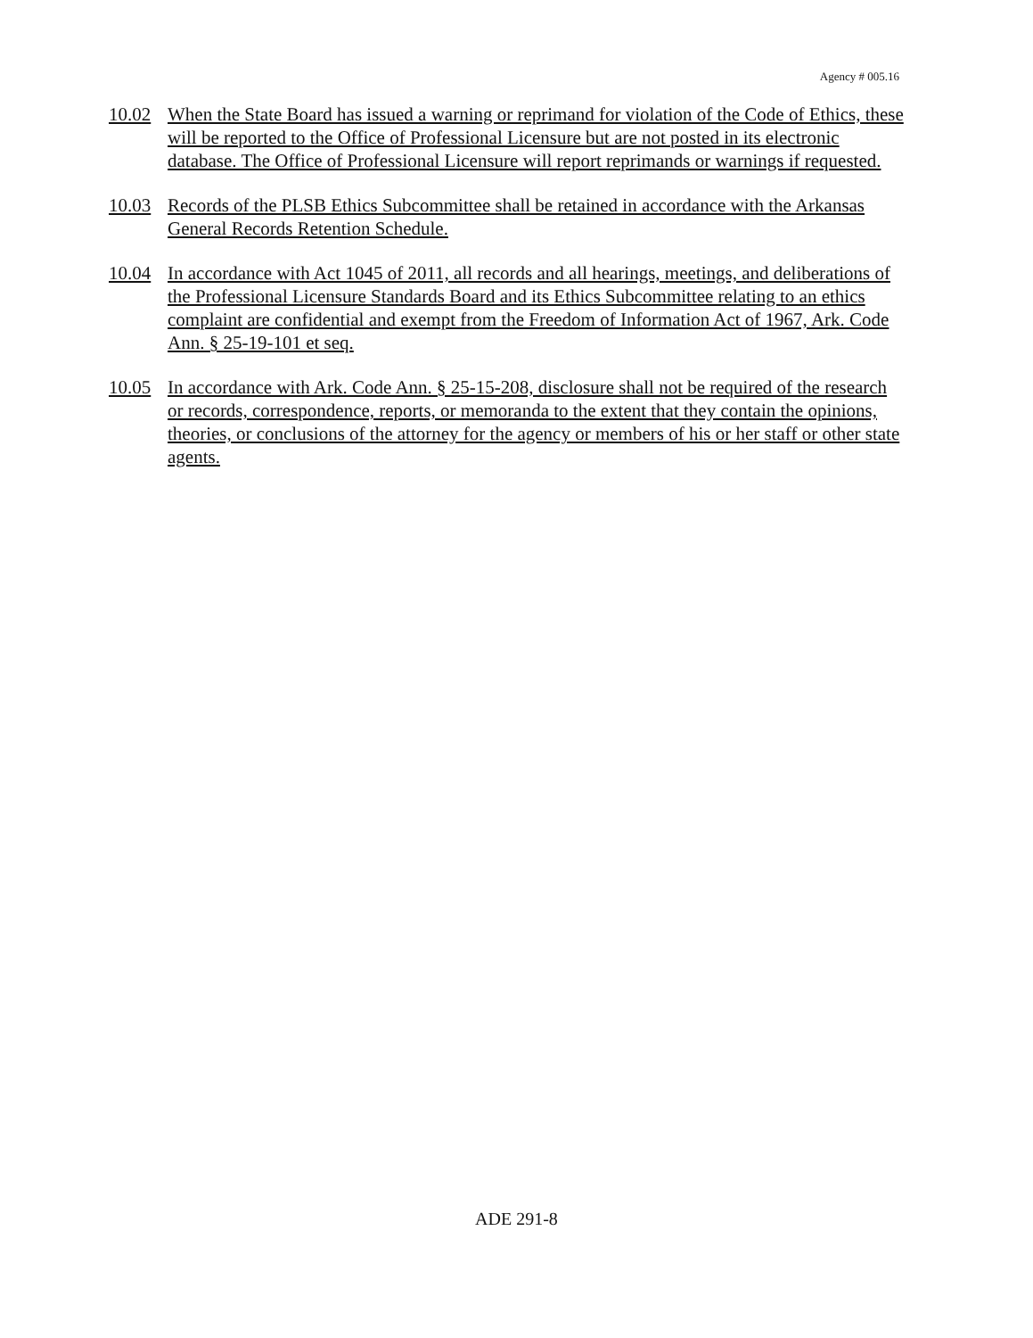Agency # 005.16
10.02 When the State Board has issued a warning or reprimand for violation of the Code of Ethics, these will be reported to the Office of Professional Licensure but are not posted in its electronic database. The Office of Professional Licensure will report reprimands or warnings if requested.
10.03 Records of the PLSB Ethics Subcommittee shall be retained in accordance with the Arkansas General Records Retention Schedule.
10.04 In accordance with Act 1045 of 2011, all records and all hearings, meetings, and deliberations of the Professional Licensure Standards Board and its Ethics Subcommittee relating to an ethics complaint are confidential and exempt from the Freedom of Information Act of 1967, Ark. Code Ann. § 25-19-101 et seq.
10.05 In accordance with Ark. Code Ann. § 25-15-208, disclosure shall not be required of the research or records, correspondence, reports, or memoranda to the extent that they contain the opinions, theories, or conclusions of the attorney for the agency or members of his or her staff or other state agents.
ADE 291-8